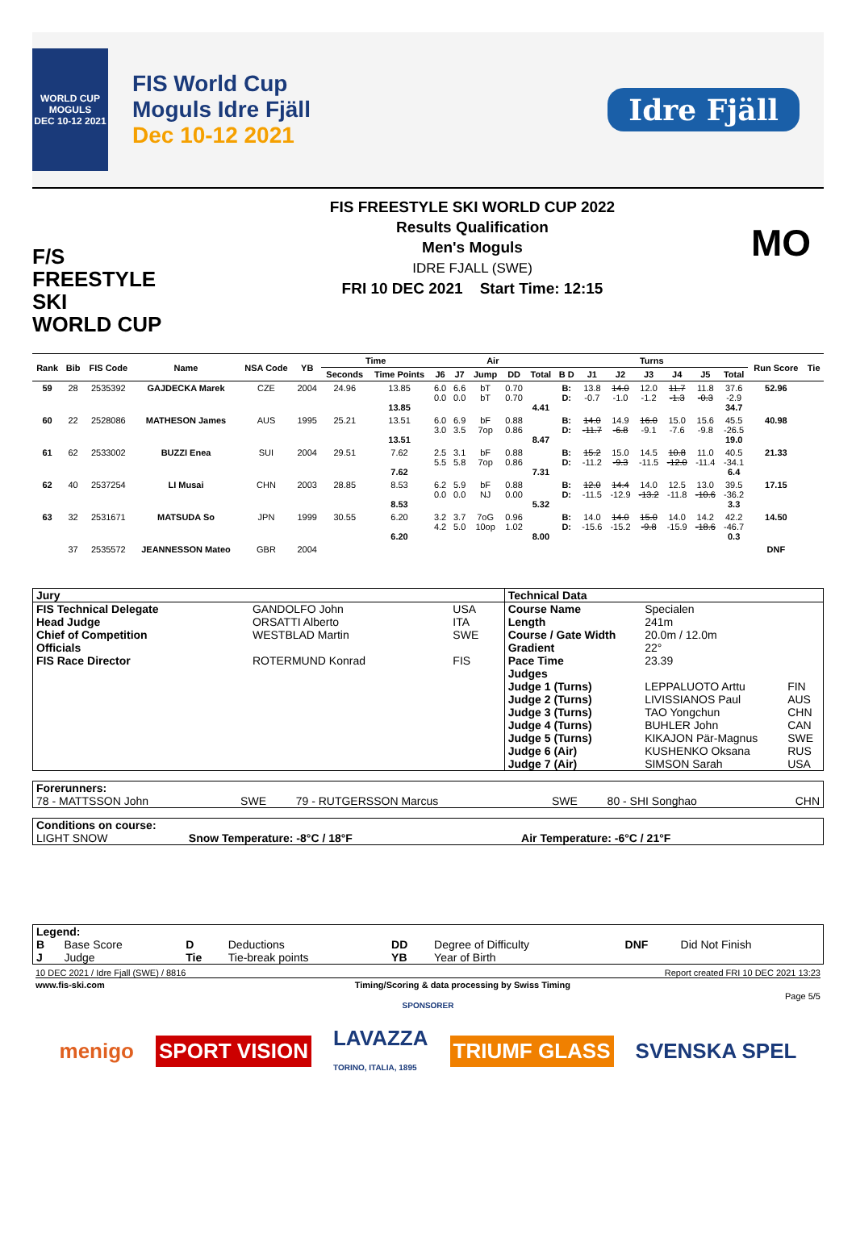WORLD CUP
MOGULS
DEC 10-12 2021
FIS World Cup
Moguls Idre Fjäll
Dec 10-12 2021
Idre Fjäll
F/S
FREESTYLE SKI
WORLD CUP
FIS FREESTYLE SKI WORLD CUP 2022
Results Qualification
Men's Moguls
IDRE FJALL (SWE)
FRI 10 DEC 2021 Start Time: 12:15
MO
| Rank | Bib | FIS Code | Name | NSA Code | YB | Time | | Air | | | | | Turns | | | | | | | Run Score | Tie |
| --- | --- | --- | --- | --- | --- | --- | --- | --- | --- | --- | --- | --- | --- | --- | --- | --- | --- | --- | --- | --- | --- |
| | | | | | | Seconds | Time Points | J6 | J7 | Jump | DD | Total | B D | J1 | J2 | J3 | J4 | J5 | Total | | |
| 59 | 28 | 2535392 | GAJDECKA Marek | CZE | 2004 | 24.96 | 13.85 13.85 | 6.0 0.0 | 6.6 0.0 | bT bT | 0.70 0.70 | 4.41 | B: D: | 13.8 -0.7 | 14.0 -1.0 | 12.0 -1.2 | 11.7 -1.3 | 11.8 -0.3 | 37.6 -2.9 34.7 | 52.96 | |
| 60 | 22 | 2528086 | MATHESON James | AUS | 1995 | 25.21 | 13.51 13.51 | 6.0 3.0 | 6.9 3.5 | bF 7op | 0.88 0.86 | 8.47 | B: D: | 14.0 -11.7 | 14.9 -6.8 | 16.0 -9.1 | 15.0 -7.6 | 15.6 -9.8 | 45.5 -26.5 19.0 | 40.98 | |
| 61 | 62 | 2533002 | BUZZI Enea | SUI | 2004 | 29.51 | 7.62 7.62 | 2.5 5.5 | 3.1 5.8 | bF 7op | 0.88 0.86 | 7.31 | B: D: | 15.2 -11.2 | 15.0 -9.3 | 14.5 -11.5 | 10.8 -12.0 | 11.0 -11.4 | 40.5 -34.1 6.4 | 21.33 | |
| 62 | 40 | 2537254 | LI Musai | CHN | 2003 | 28.85 | 8.53 8.53 | 6.2 0.0 | 5.9 0.0 | bF NJ | 0.88 0.00 | 5.32 | B: D: | 12.0 -11.5 | 14.4 -12.9 | 14.0 -13.2 | 12.5 -11.8 | 13.0 -10.6 | 39.5 -36.2 3.3 | 17.15 | |
| 63 | 32 | 2531671 | MATSUDA So | JPN | 1999 | 30.55 | 6.20 6.20 | 3.2 4.2 | 3.7 5.0 | 7oG 10op | 0.96 1.02 | 8.00 | B: D: | 14.0 -15.6 | 14.0 -15.2 | 15.0 -9.8 | 14.0 -15.9 | 14.2 -18.6 | 42.2 -46.7 0.3 | 14.50 | |
| | 37 | 2535572 | JEANNESSON Mateo | GBR | 2004 | | | | | | | | | | | | | | | DNF | |
| Jury | | | Technical Data | | |
| FIS Technical Delegate | GANDOLFO John | USA | Course Name | Specialen | |
| Head Judge | ORSATTI Alberto | ITA | Length | 241m | |
| Chief of Competition | WESTBLAD Martin | SWE | Course / Gate Width | 20.0m / 12.0m | |
| Officials | | | Gradient | 22° | |
| FIS Race Director | ROTERMUND Konrad | FIS | Pace Time | 23.39 | |
| | | | Judges | | |
| | | | Judge 1 (Turns) | LEPPALUOTO Arttu | FIN |
| | | | Judge 2 (Turns) | LIVISSIANOS Paul | AUS |
| | | | Judge 3 (Turns) | TAO Yongchun | CHN |
| | | | Judge 4 (Turns) | BUHLER John | CAN |
| | | | Judge 5 (Turns) | KIKAJON Pär-Magnus | SWE |
| | | | Judge 6 (Air) | KUSHENKO Oksana | RUS |
| | | | Judge 7 (Air) | SIMSON Sarah | USA |
| Forerunners: | | | | | |
| 78 - MATTSSON John | SWE | 79 - RUTGERSSON Marcus | SWE | 80 - SHI Songhao | CHN |
| Conditions on course: | | |
| LIGHT SNOW | Snow Temperature: -8°C / 18°F | Air Temperature: -6°C / 21°F |
| Legend: | | | | | | | |
| B | Base Score | D | Deductions | DD | Degree of Difficulty | DNF | Did Not Finish |
| J | Judge | Tie | Tie-break points | YB | Year of Birth | | |
10 DEC 2021 / Idre Fjall (SWE) / 8816 Report created FRI 10 DEC 2021 13:23
www.fis-ski.com Timing/Scoring & data processing by Swiss Timing
Page 5/5
SPONSORER
menigo SPORT VISION LAVAZZA
TORINO, ITALIA, 1895 TRIUMF GLASS SVENSKA SPEL